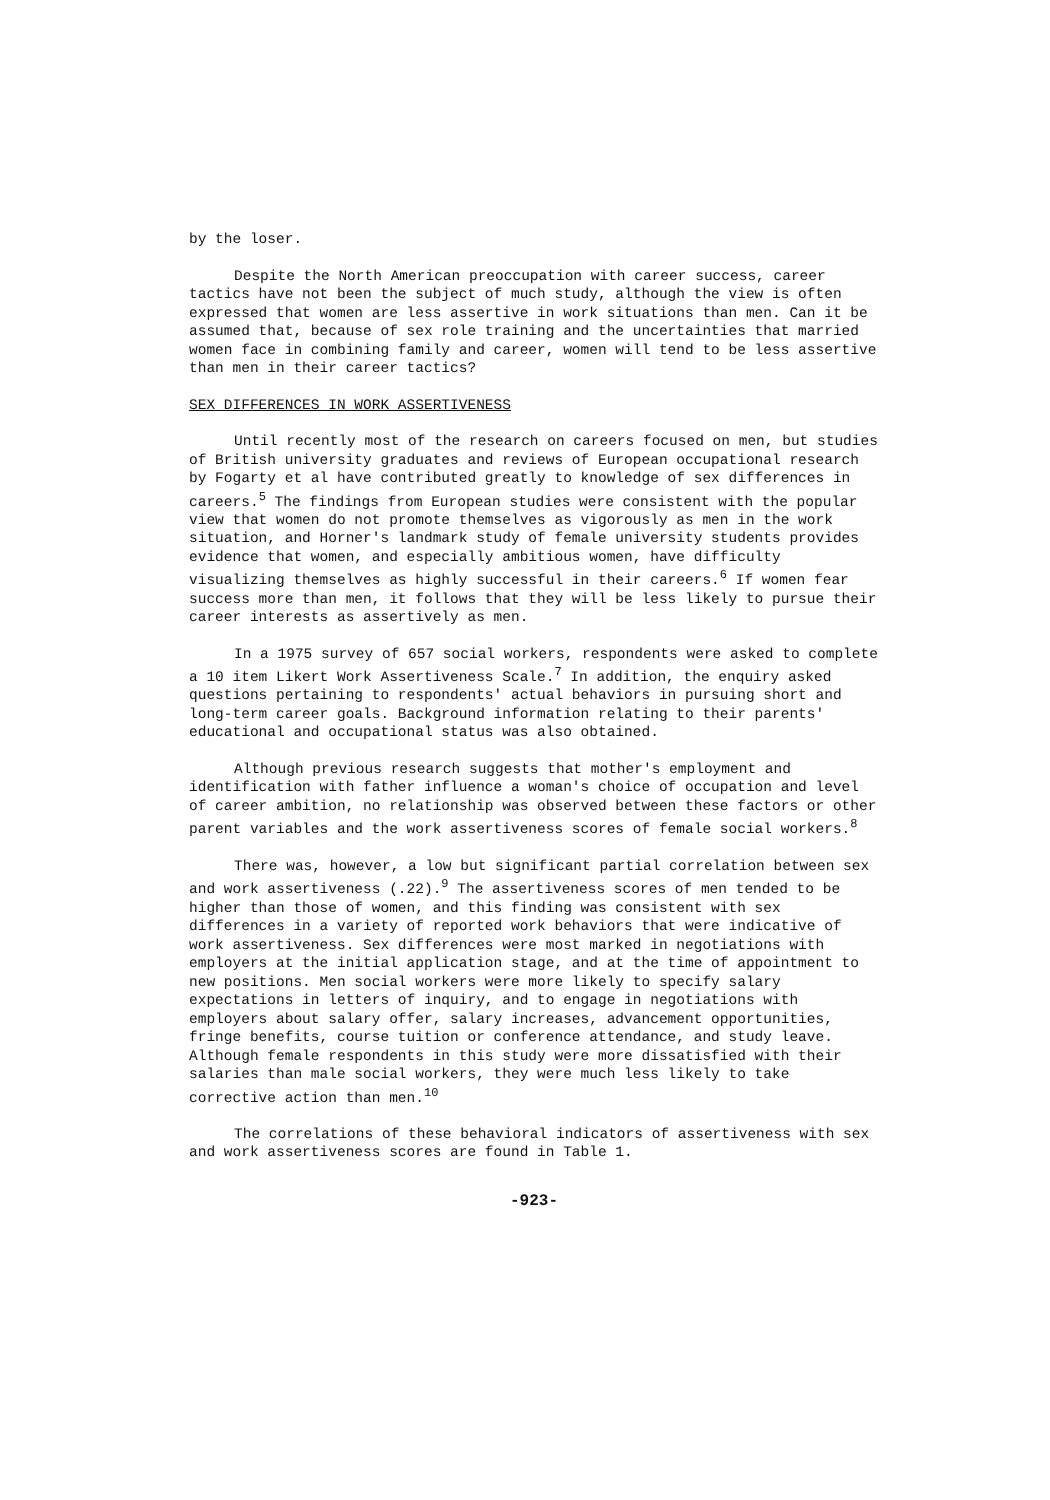by the loser.
Despite the North American preoccupation with career success, career tactics have not been the subject of much study, although the view is often expressed that women are less assertive in work situations than men. Can it be assumed that, because of sex role training and the uncertainties that married women face in combining family and career, women will tend to be less assertive than men in their career tactics?
SEX DIFFERENCES IN WORK ASSERTIVENESS
Until recently most of the research on careers focused on men, but studies of British university graduates and reviews of European occupational research by Fogarty et al have contributed greatly to knowledge of sex differences in careers.<sup>5</sup> The findings from European studies were consistent with the popular view that women do not promote themselves as vigorously as men in the work situation, and Horner's landmark study of female university students provides evidence that women, and especially ambitious women, have difficulty visualizing themselves as highly successful in their careers.<sup>6</sup> If women fear success more than men, it follows that they will be less likely to pursue their career interests as assertively as men.
In a 1975 survey of 657 social workers, respondents were asked to complete a 10 item Likert Work Assertiveness Scale.<sup>7</sup> In addition, the enquiry asked questions pertaining to respondents' actual behaviors in pursuing short and long-term career goals. Background information relating to their parents' educational and occupational status was also obtained.
Although previous research suggests that mother's employment and identification with father influence a woman's choice of occupation and level of career ambition, no relationship was observed between these factors or other parent variables and the work assertiveness scores of female social workers.<sup>8</sup>
There was, however, a low but significant partial correlation between sex and work assertiveness (.22).<sup>9</sup> The assertiveness scores of men tended to be higher than those of women, and this finding was consistent with sex differences in a variety of reported work behaviors that were indicative of work assertiveness. Sex differences were most marked in negotiations with employers at the initial application stage, and at the time of appointment to new positions. Men social workers were more likely to specify salary expectations in letters of inquiry, and to engage in negotiations with employers about salary offer, salary increases, advancement opportunities, fringe benefits, course tuition or conference attendance, and study leave. Although female respondents in this study were more dissatisfied with their salaries than male social workers, they were much less likely to take corrective action than men.<sup>10</sup>
The correlations of these behavioral indicators of assertiveness with sex and work assertiveness scores are found in Table 1.
-923-